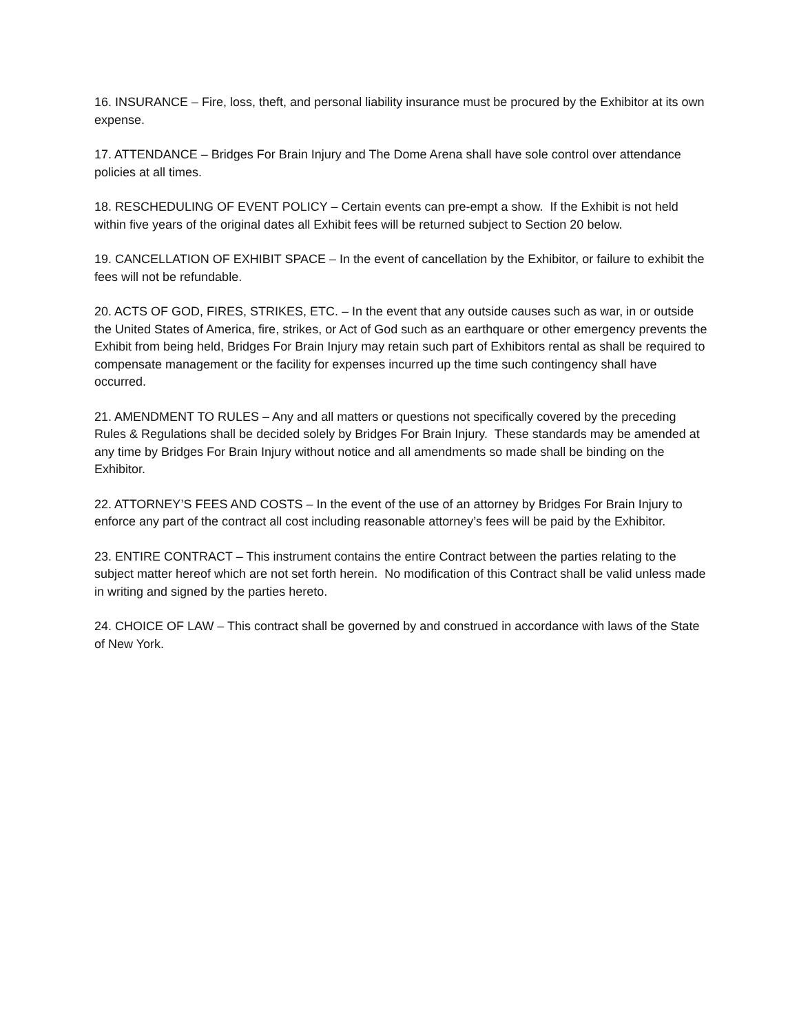16. INSURANCE – Fire, loss, theft, and personal liability insurance must be procured by the Exhibitor at its own expense.
17. ATTENDANCE – Bridges For Brain Injury and The Dome Arena shall have sole control over attendance policies at all times.
18. RESCHEDULING OF EVENT POLICY – Certain events can pre-empt a show. If the Exhibit is not held within five years of the original dates all Exhibit fees will be returned subject to Section 20 below.
19. CANCELLATION OF EXHIBIT SPACE – In the event of cancellation by the Exhibitor, or failure to exhibit the fees will not be refundable.
20. ACTS OF GOD, FIRES, STRIKES, ETC. – In the event that any outside causes such as war, in or outside the United States of America, fire, strikes, or Act of God such as an earthquare or other emergency prevents the Exhibit from being held, Bridges For Brain Injury may retain such part of Exhibitors rental as shall be required to compensate management or the facility for expenses incurred up the time such contingency shall have occurred.
21. AMENDMENT TO RULES – Any and all matters or questions not specifically covered by the preceding Rules & Regulations shall be decided solely by Bridges For Brain Injury. These standards may be amended at any time by Bridges For Brain Injury without notice and all amendments so made shall be binding on the Exhibitor.
22. ATTORNEY’S FEES AND COSTS – In the event of the use of an attorney by Bridges For Brain Injury to enforce any part of the contract all cost including reasonable attorney’s fees will be paid by the Exhibitor.
23. ENTIRE CONTRACT – This instrument contains the entire Contract between the parties relating to the subject matter hereof which are not set forth herein. No modification of this Contract shall be valid unless made in writing and signed by the parties hereto.
24. CHOICE OF LAW – This contract shall be governed by and construed in accordance with laws of the State of New York.